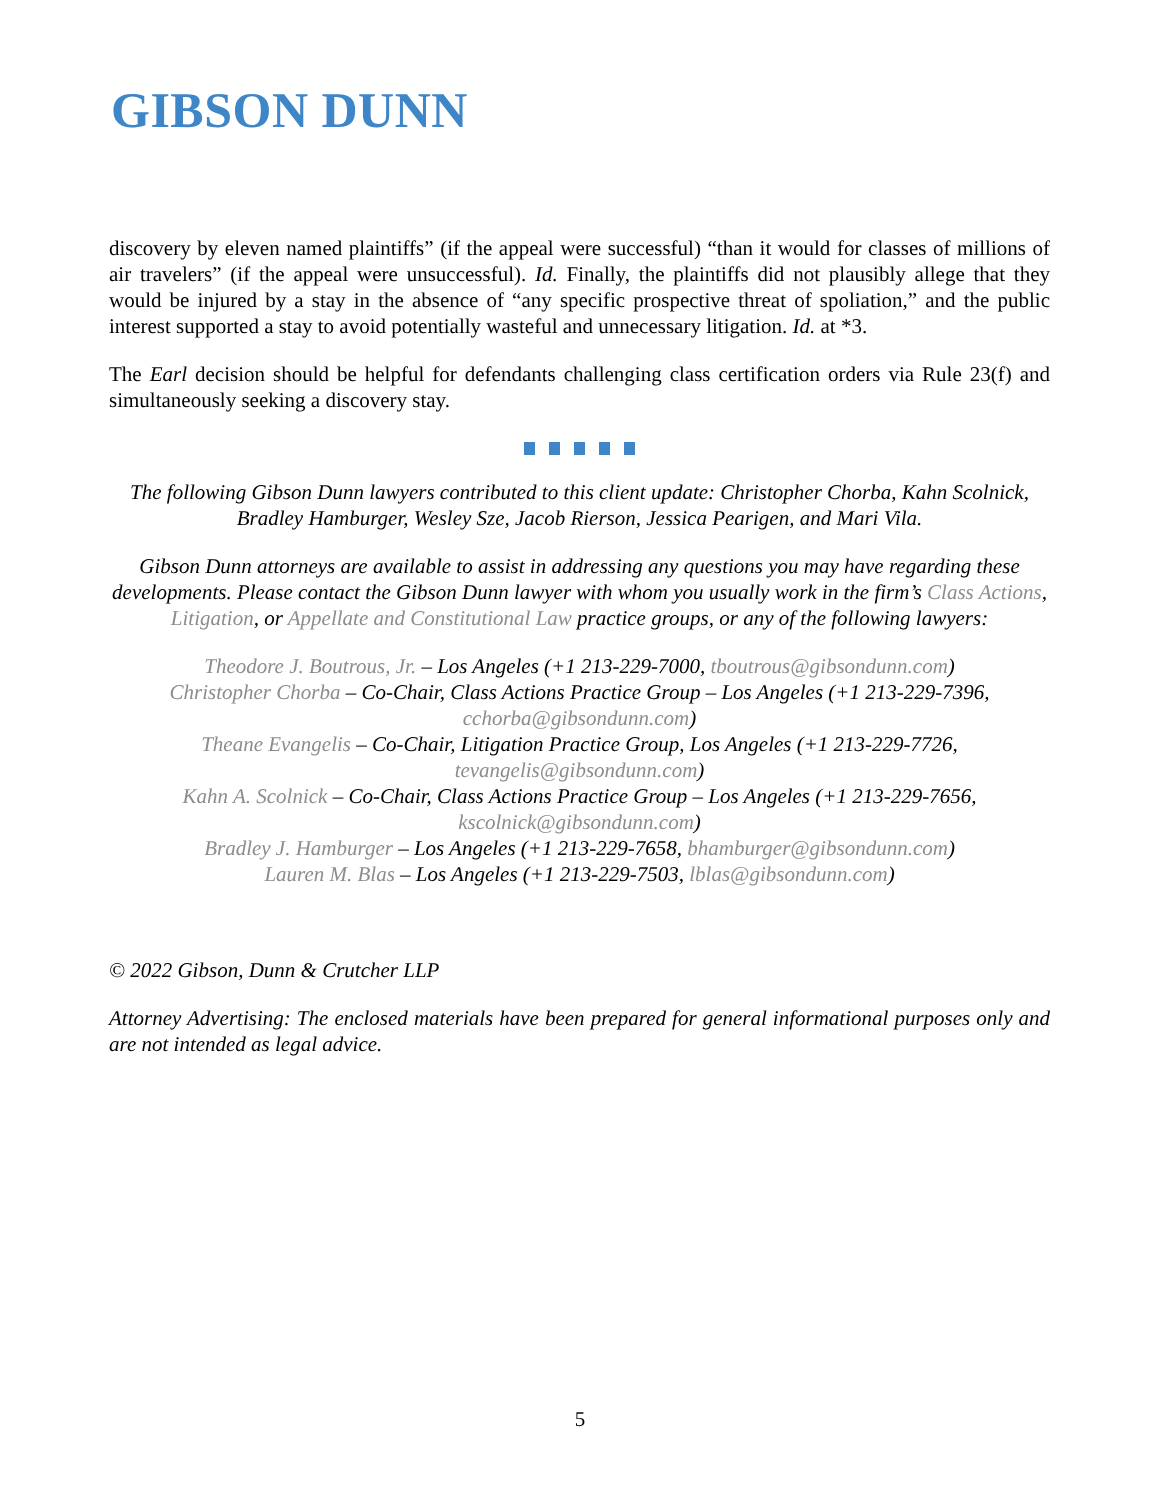GIBSON DUNN
discovery by eleven named plaintiffs” (if the appeal were successful) “than it would for classes of millions of air travelers” (if the appeal were unsuccessful). Id. Finally, the plaintiffs did not plausibly allege that they would be injured by a stay in the absence of “any specific prospective threat of spoliation,” and the public interest supported a stay to avoid potentially wasteful and unnecessary litigation. Id. at *3.
The Earl decision should be helpful for defendants challenging class certification orders via Rule 23(f) and simultaneously seeking a discovery stay.
The following Gibson Dunn lawyers contributed to this client update: Christopher Chorba, Kahn Scolnick, Bradley Hamburger, Wesley Sze, Jacob Rierson, Jessica Pearigen, and Mari Vila.
Gibson Dunn attorneys are available to assist in addressing any questions you may have regarding these developments. Please contact the Gibson Dunn lawyer with whom you usually work in the firm’s Class Actions, Litigation, or Appellate and Constitutional Law practice groups, or any of the following lawyers:
Theodore J. Boutrous, Jr. – Los Angeles (+1 213-229-7000, tboutrous@gibsondunn.com)
Christopher Chorba – Co-Chair, Class Actions Practice Group – Los Angeles (+1 213-229-7396, cchorba@gibsondunn.com)
Theane Evangelis – Co-Chair, Litigation Practice Group, Los Angeles (+1 213-229-7726, tevangelis@gibsondunn.com)
Kahn A. Scolnick – Co-Chair, Class Actions Practice Group – Los Angeles (+1 213-229-7656, kscolnick@gibsondunn.com)
Bradley J. Hamburger – Los Angeles (+1 213-229-7658, bhamburger@gibsondunn.com)
Lauren M. Blas – Los Angeles (+1 213-229-7503, lblas@gibsondunn.com)
© 2022 Gibson, Dunn & Crutcher LLP
Attorney Advertising: The enclosed materials have been prepared for general informational purposes only and are not intended as legal advice.
5